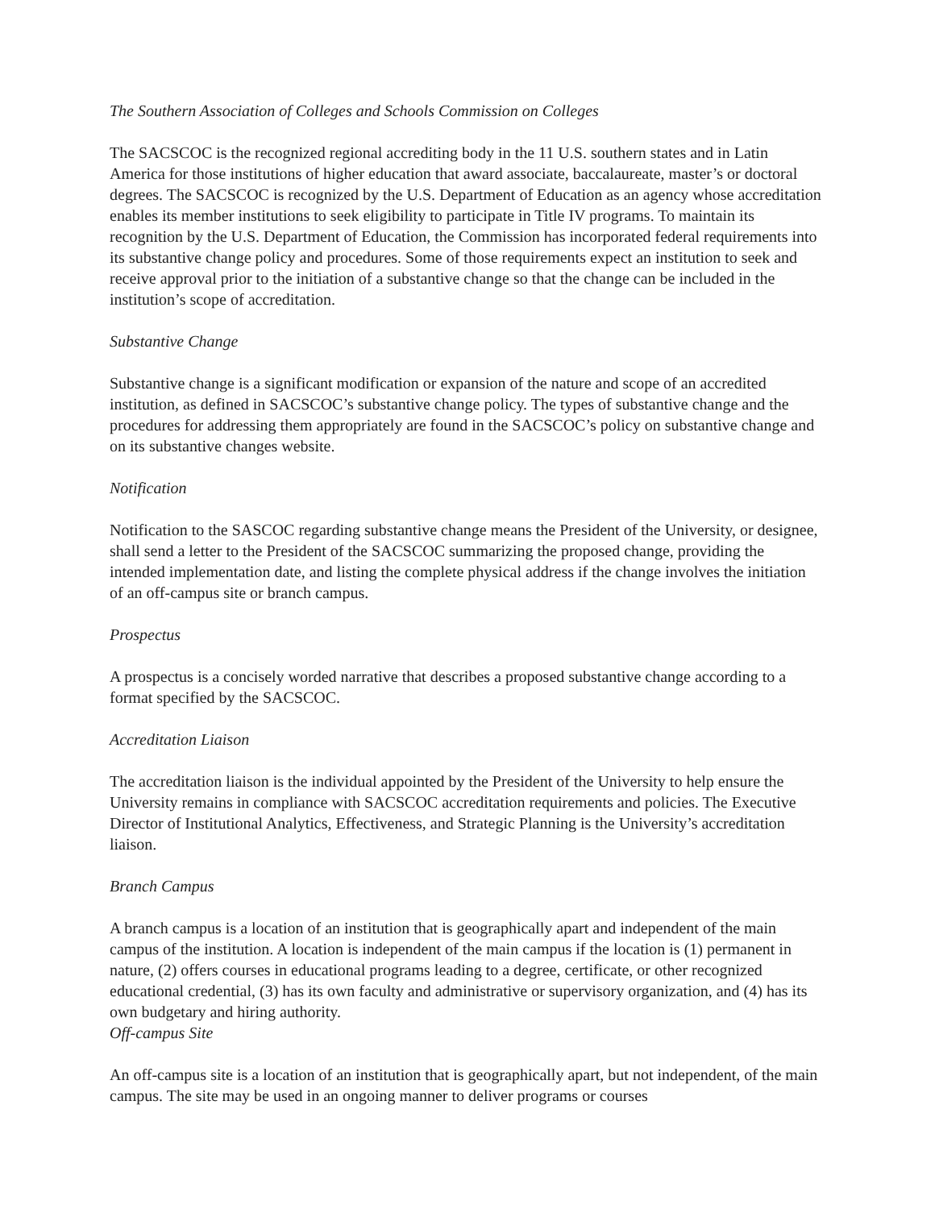The Southern Association of Colleges and Schools Commission on Colleges
The SACSCOC is the recognized regional accrediting body in the 11 U.S. southern states and in Latin America for those institutions of higher education that award associate, baccalaureate, master’s or doctoral degrees. The SACSCOC is recognized by the U.S. Department of Education as an agency whose accreditation enables its member institutions to seek eligibility to participate in Title IV programs. To maintain its recognition by the U.S. Department of Education, the Commission has incorporated federal requirements into its substantive change policy and procedures. Some of those requirements expect an institution to seek and receive approval prior to the initiation of a substantive change so that the change can be included in the institution’s scope of accreditation.
Substantive Change
Substantive change is a significant modification or expansion of the nature and scope of an accredited institution, as defined in SACSCOC’s substantive change policy. The types of substantive change and the procedures for addressing them appropriately are found in the SACSCOC’s policy on substantive change and on its substantive changes website.
Notification
Notification to the SASCOC regarding substantive change means the President of the University, or designee, shall send a letter to the President of the SACSCOC summarizing the proposed change, providing the intended implementation date, and listing the complete physical address if the change involves the initiation of an off-campus site or branch campus.
Prospectus
A prospectus is a concisely worded narrative that describes a proposed substantive change according to a format specified by the SACSCOC.
Accreditation Liaison
The accreditation liaison is the individual appointed by the President of the University to help ensure the University remains in compliance with SACSCOC accreditation requirements and policies. The Executive Director of Institutional Analytics, Effectiveness, and Strategic Planning is the University’s accreditation liaison.
Branch Campus
A branch campus is a location of an institution that is geographically apart and independent of the main campus of the institution. A location is independent of the main campus if the location is (1) permanent in nature, (2) offers courses in educational programs leading to a degree, certificate, or other recognized educational credential, (3) has its own faculty and administrative or supervisory organization, and (4) has its own budgetary and hiring authority.
Off-campus Site
An off-campus site is a location of an institution that is geographically apart, but not independent, of the main campus. The site may be used in an ongoing manner to deliver programs or courses